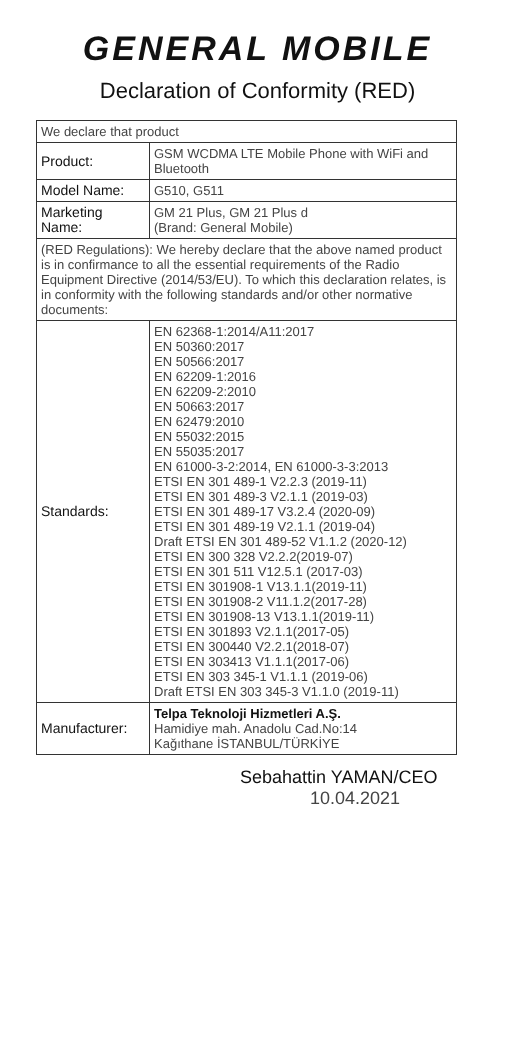GENERAL MOBILE
Declaration of Conformity (RED)
| We declare that product | |
| Product: | GSM WCDMA LTE Mobile Phone with WiFi and Bluetooth |
| Model Name: | G510, G511 |
| Marketing Name: | GM 21 Plus, GM 21 Plus d (Brand: General Mobile) |
| (RED Regulations): We hereby declare that the above named product is in confirmance to all the essential requirements of the Radio Equipment Directive (2014/53/EU). To which this declaration relates, is in conformity with the following standards and/or other normative documents: | |
| Standards: | EN 62368-1:2014/A11:2017 EN 50360:2017 EN 50566:2017 EN 62209-1:2016 EN 62209-2:2010 EN 50663:2017 EN 62479:2010 EN 55032:2015 EN 55035:2017 EN 61000-3-2:2014, EN 61000-3-3:2013 ETSI EN 301 489-1 V2.2.3 (2019-11) ETSI EN 301 489-3 V2.1.1 (2019-03) ETSI EN 301 489-17 V3.2.4 (2020-09) ETSI EN 301 489-19 V2.1.1 (2019-04) Draft ETSI EN 301 489-52 V1.1.2 (2020-12) ETSI EN 300 328 V2.2.2(2019-07) ETSI EN 301 511 V12.5.1 (2017-03) ETSI EN 301908-1 V13.1.1(2019-11) ETSI EN 301908-2 V11.1.2(2017-28) ETSI EN 301908-13 V13.1.1(2019-11) ETSI EN 301893 V2.1.1(2017-05) ETSI EN 300440 V2.2.1(2018-07) ETSI EN 303413 V1.1.1(2017-06) ETSI EN 303 345-1 V1.1.1 (2019-06) Draft ETSI EN 303 345-3 V1.1.0 (2019-11) |
| Manufacturer: | Telpa Teknoloji Hizmetleri A.Ş. Hamidiye mah. Anadolu Cad.No:14 Kağıthane İSTANBUL/TÜRKİYE |
Sebahattin YAMAN/CEO
10.04.2021